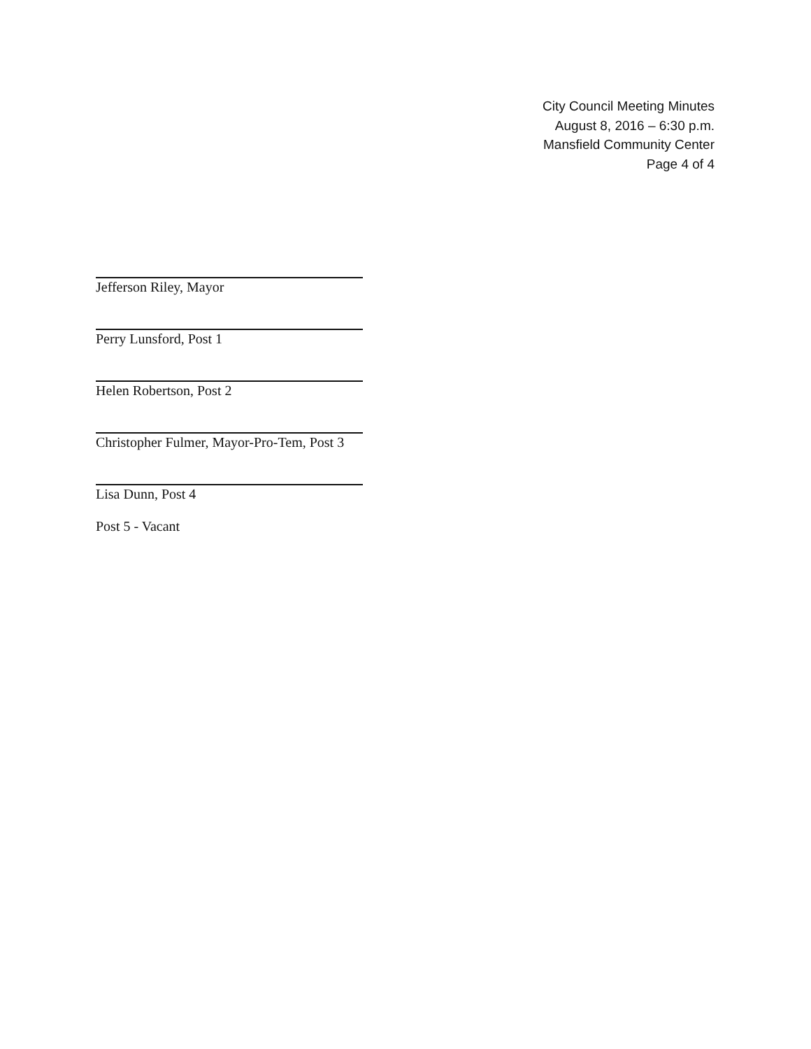City Council Meeting Minutes
August 8, 2016 – 6:30 p.m.
Mansfield Community Center
Page 4 of 4
Jefferson Riley, Mayor
Perry Lunsford, Post 1
Helen Robertson, Post 2
Christopher Fulmer, Mayor-Pro-Tem, Post 3
Lisa Dunn, Post 4
Post 5 - Vacant